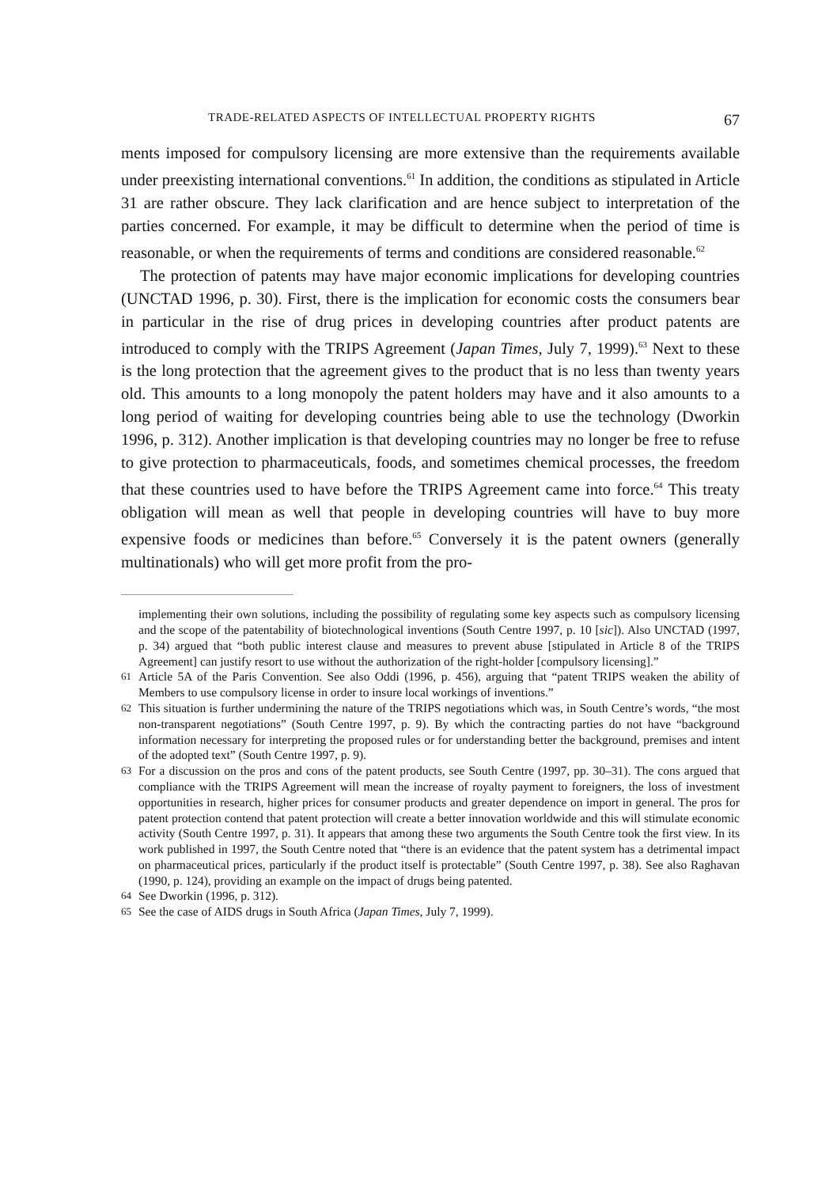TRADE-RELATED ASPECTS OF INTELLECTUAL PROPERTY RIGHTS 67
ments imposed for compulsory licensing are more extensive than the requirements available under preexisting international conventions.<sup>61</sup> In addition, the conditions as stipulated in Article 31 are rather obscure. They lack clarification and are hence subject to interpretation of the parties concerned. For example, it may be difficult to determine when the period of time is reasonable, or when the requirements of terms and conditions are considered reasonable.<sup>62</sup>
The protection of patents may have major economic implications for developing countries (UNCTAD 1996, p. 30). First, there is the implication for economic costs the consumers bear in particular in the rise of drug prices in developing countries after product patents are introduced to comply with the TRIPS Agreement (Japan Times, July 7, 1999).<sup>63</sup> Next to these is the long protection that the agreement gives to the product that is no less than twenty years old. This amounts to a long monopoly the patent holders may have and it also amounts to a long period of waiting for developing countries being able to use the technology (Dworkin 1996, p. 312). Another implication is that developing countries may no longer be free to refuse to give protection to pharmaceuticals, foods, and sometimes chemical processes, the freedom that these countries used to have before the TRIPS Agreement came into force.<sup>64</sup> This treaty obligation will mean as well that people in developing countries will have to buy more expensive foods or medicines than before.<sup>65</sup> Conversely it is the patent owners (generally multinationals) who will get more profit from the pro-
implementing their own solutions, including the possibility of regulating some key aspects such as compulsory licensing and the scope of the patentability of biotechnological inventions (South Centre 1997, p. 10 [sic]). Also UNCTAD (1997, p. 34) argued that “both public interest clause and measures to prevent abuse [stipulated in Article 8 of the TRIPS Agreement] can justify resort to use without the authorization of the right-holder [compulsory licensing].”
61 Article 5A of the Paris Convention. See also Oddi (1996, p. 456), arguing that “patent TRIPS weaken the ability of Members to use compulsory license in order to insure local workings of inventions.”
62 This situation is further undermining the nature of the TRIPS negotiations which was, in South Centre’s words, “the most non-transparent negotiations” (South Centre 1997, p. 9). By which the contracting parties do not have “background information necessary for interpreting the proposed rules or for understanding better the background, premises and intent of the adopted text” (South Centre 1997, p. 9).
63 For a discussion on the pros and cons of the patent products, see South Centre (1997, pp. 30–31). The cons argued that compliance with the TRIPS Agreement will mean the increase of royalty payment to foreigners, the loss of investment opportunities in research, higher prices for consumer products and greater dependence on import in general. The pros for patent protection contend that patent protection will create a better innovation worldwide and this will stimulate economic activity (South Centre 1997, p. 31). It appears that among these two arguments the South Centre took the first view. In its work published in 1997, the South Centre noted that “there is an evidence that the patent system has a detrimental impact on pharmaceutical prices, particularly if the product itself is protectable” (South Centre 1997, p. 38). See also Raghavan (1990, p. 124), providing an example on the impact of drugs being patented.
64 See Dworkin (1996, p. 312).
65 See the case of AIDS drugs in South Africa (Japan Times, July 7, 1999).